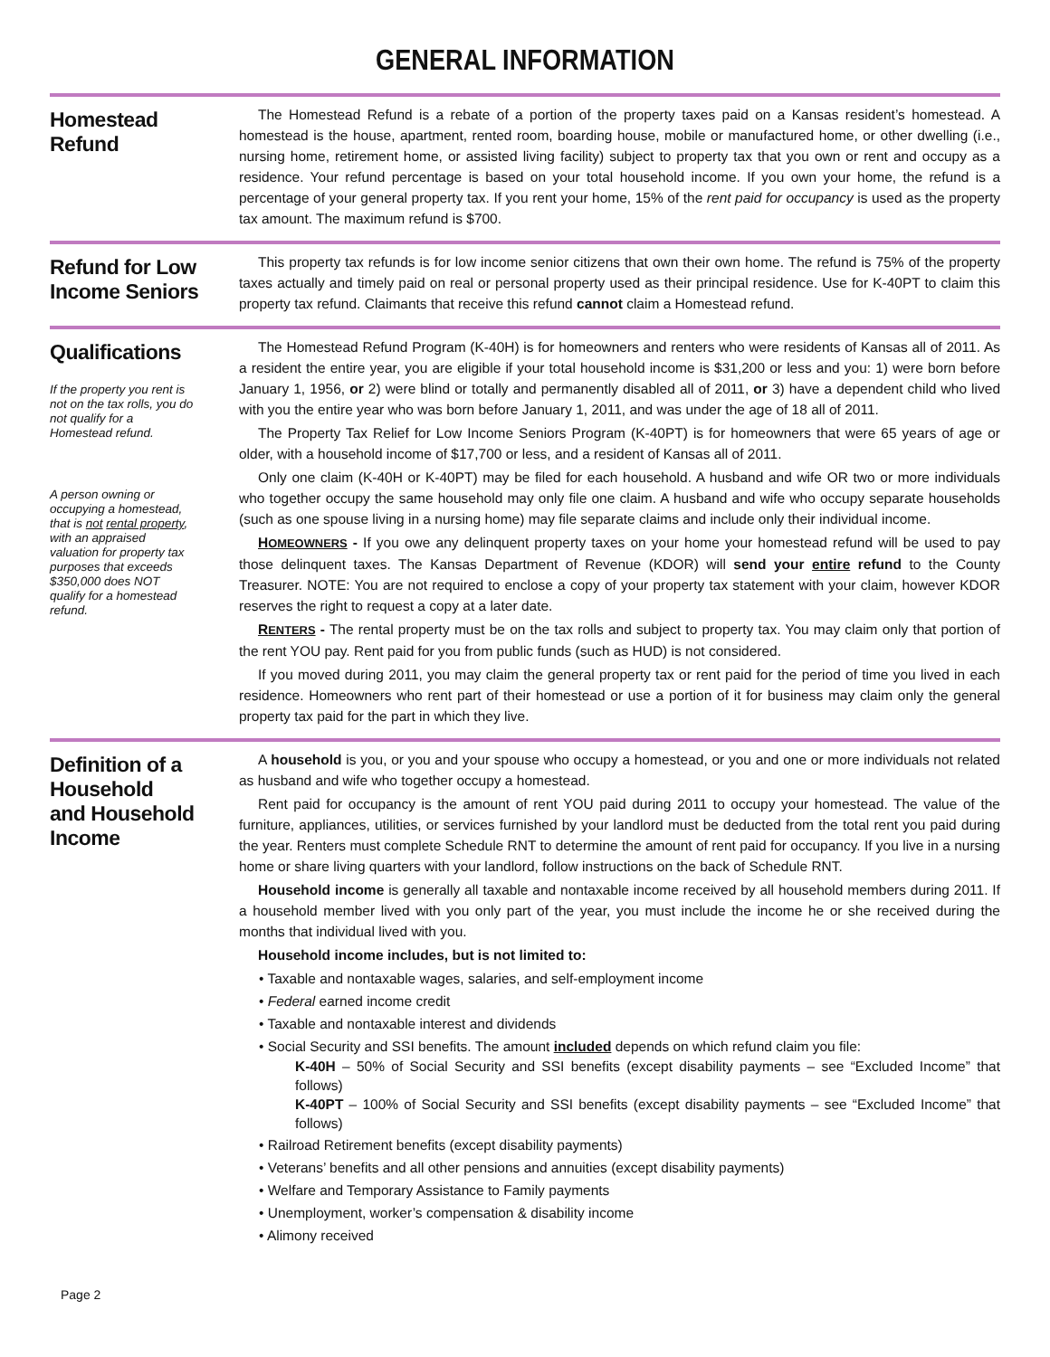GENERAL INFORMATION
Homestead
Refund
The Homestead Refund is a rebate of a portion of the property taxes paid on a Kansas resident’s homestead. A homestead is the house, apartment, rented room, boarding house, mobile or manufactured home, or other dwelling (i.e., nursing home, retirement home, or assisted living facility) subject to property tax that you own or rent and occupy as a residence. Your refund percentage is based on your total household income. If you own your home, the refund is a percentage of your general property tax. If you rent your home, 15% of the rent paid for occupancy is used as the property tax amount. The maximum refund is $700.
Refund for Low Income Seniors
This property tax refunds is for low income senior citizens that own their own home. The refund is 75% of the property taxes actually and timely paid on real or personal property used as their principal residence. Use for K-40PT to claim this property tax refund. Claimants that receive this refund cannot claim a Homestead refund.
Qualifications
If the property you rent is not on the tax rolls, you do not qualify for a Homestead refund.
A person owning or occupying a homestead, that is not rental property, with an appraised valuation for property tax purposes that exceeds $350,000 does NOT qualify for a homestead refund.
The Homestead Refund Program (K-40H) is for homeowners and renters who were residents of Kansas all of 2011. As a resident the entire year, you are eligible if your total household income is $31,200 or less and you: 1) were born before January 1, 1956, or 2) were blind or totally and permanently disabled all of 2011, or 3) have a dependent child who lived with you the entire year who was born before January 1, 2011, and was under the age of 18 all of 2011.
The Property Tax Relief for Low Income Seniors Program (K-40PT) is for homeowners that were 65 years of age or older, with a household income of $17,700 or less, and a resident of Kansas all of 2011.
Only one claim (K-40H or K-40PT) may be filed for each household. A husband and wife OR two or more individuals who together occupy the same household may only file one claim. A husband and wife who occupy separate households (such as one spouse living in a nursing home) may file separate claims and include only their individual income.
HOMEOWNERS - If you owe any delinquent property taxes on your home your homestead refund will be used to pay those delinquent taxes. The Kansas Department of Revenue (KDOR) will send your entire refund to the County Treasurer. NOTE: You are not required to enclose a copy of your property tax statement with your claim, however KDOR reserves the right to request a copy at a later date.
RENTERS - The rental property must be on the tax rolls and subject to property tax. You may claim only that portion of the rent YOU pay. Rent paid for you from public funds (such as HUD) is not considered.
If you moved during 2011, you may claim the general property tax or rent paid for the period of time you lived in each residence. Homeowners who rent part of their homestead or use a portion of it for business may claim only the general property tax paid for the part in which they live.
Definition of a Household
and Household Income
A household is you, or you and your spouse who occupy a homestead, or you and one or more individuals not related as husband and wife who together occupy a homestead.
Rent paid for occupancy is the amount of rent YOU paid during 2011 to occupy your homestead. The value of the furniture, appliances, utilities, or services furnished by your landlord must be deducted from the total rent you paid during the year. Renters must complete Schedule RNT to determine the amount of rent paid for occupancy. If you live in a nursing home or share living quarters with your landlord, follow instructions on the back of Schedule RNT.
Household income is generally all taxable and nontaxable income received by all household members during 2011. If a household member lived with you only part of the year, you must include the income he or she received during the months that individual lived with you.
Household income includes, but is not limited to:
• Taxable and nontaxable wages, salaries, and self-employment income
• Federal earned income credit
• Taxable and nontaxable interest and dividends
• Social Security and SSI benefits. The amount included depends on which refund claim you file:
K-40H – 50% of Social Security and SSI benefits (except disability payments – see “Excluded Income” that follows)
K-40PT – 100% of Social Security and SSI benefits (except disability payments – see “Excluded Income” that follows)
• Railroad Retirement benefits (except disability payments)
• Veterans’ benefits and all other pensions and annuities (except disability payments)
• Welfare and Temporary Assistance to Family payments
• Unemployment, worker’s compensation & disability income
• Alimony received
Page 2